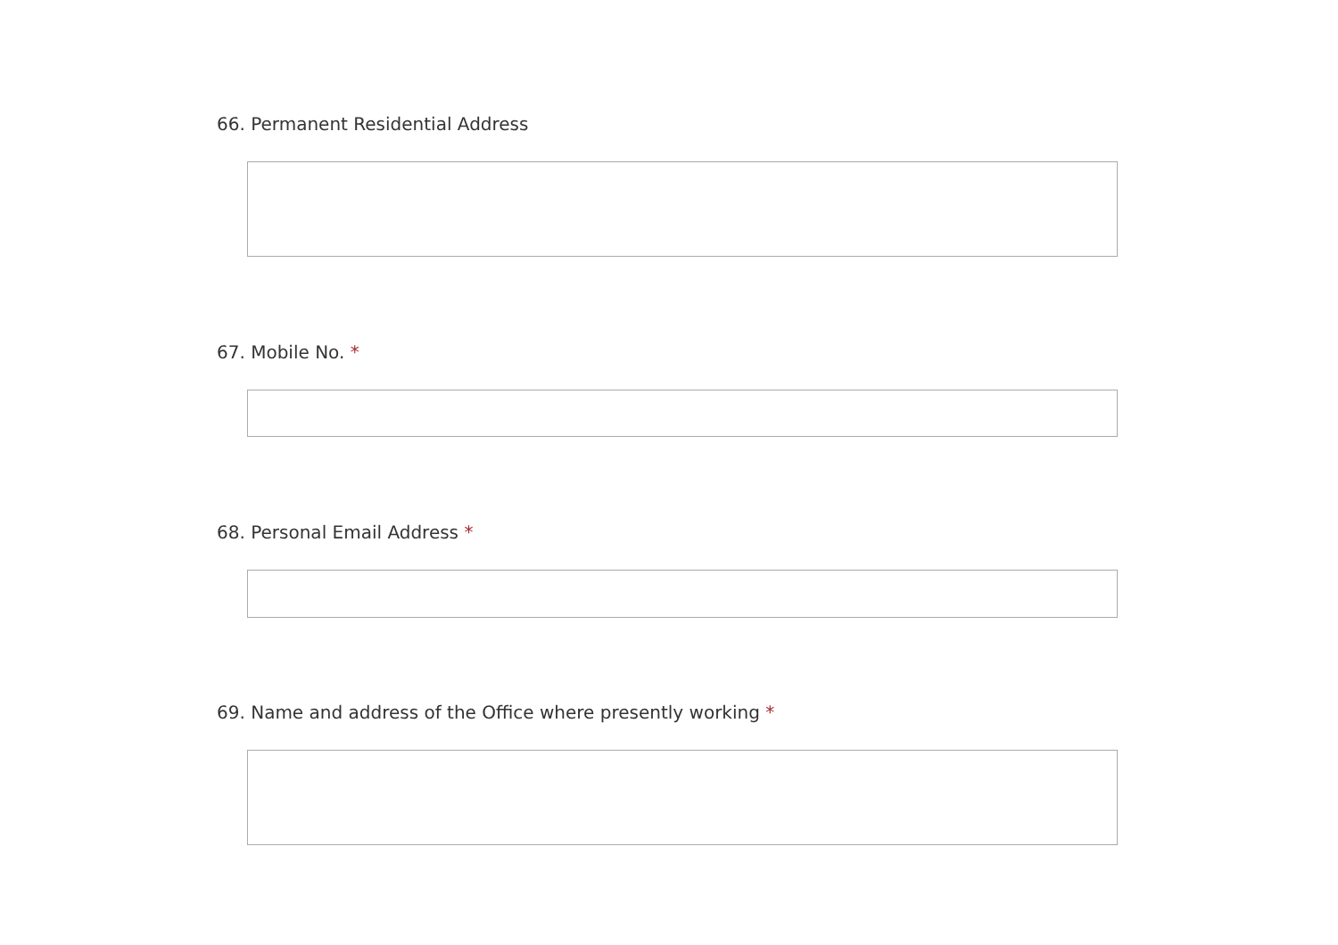66. Permanent Residential Address
67. Mobile No. *
68. Personal Email Address *
69. Name and address of the Office where presently working *